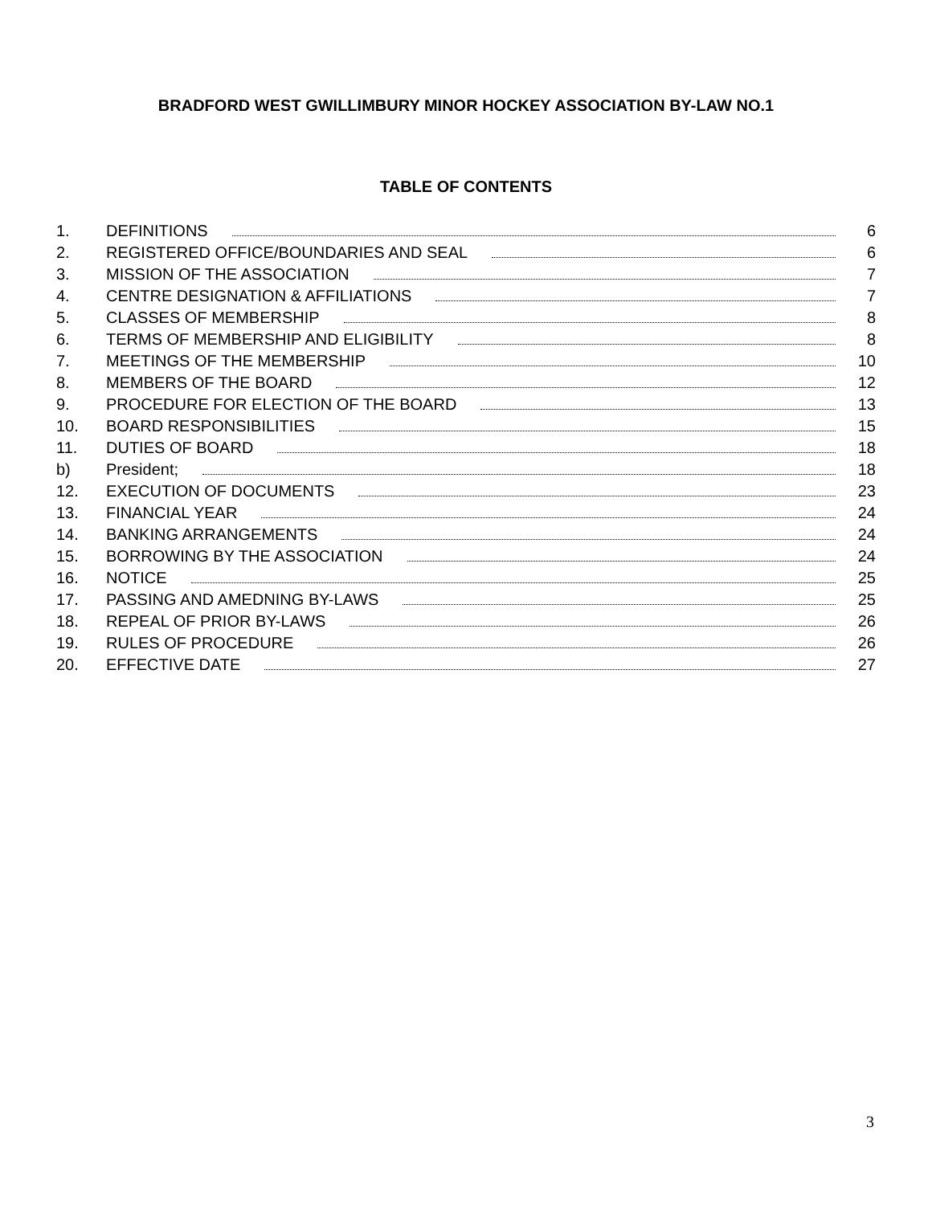BRADFORD WEST GWILLIMBURY MINOR HOCKEY ASSOCIATION BY-LAW NO.1
TABLE OF CONTENTS
1. DEFINITIONS 6
2. REGISTERED OFFICE/BOUNDARIES AND SEAL 6
3. MISSION OF THE ASSOCIATION 7
4. CENTRE DESIGNATION & AFFILIATIONS 7
5. CLASSES OF MEMBERSHIP 8
6. TERMS OF MEMBERSHIP AND ELIGIBILITY 8
7. MEETINGS OF THE MEMBERSHIP 10
8. MEMBERS OF THE BOARD 12
9. PROCEDURE FOR ELECTION OF THE BOARD 13
10. BOARD RESPONSIBILITIES 15
11. DUTIES OF BOARD 18
b) President; 18
12. EXECUTION OF DOCUMENTS 23
13. FINANCIAL YEAR 24
14. BANKING ARRANGEMENTS 24
15. BORROWING BY THE ASSOCIATION 24
16. NOTICE 25
17. PASSING AND AMEDNING BY-LAWS 25
18. REPEAL OF PRIOR BY-LAWS 26
19. RULES OF PROCEDURE 26
20. EFFECTIVE DATE 27
3